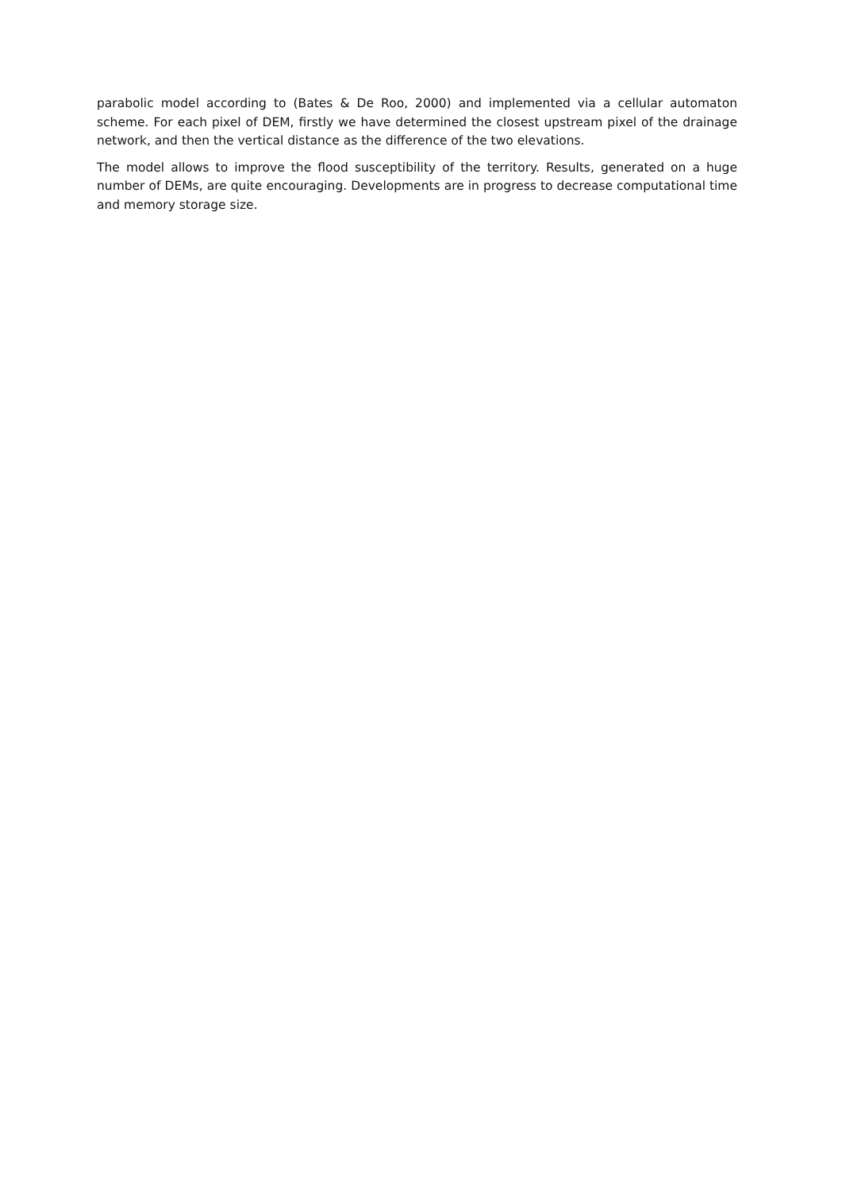parabolic model according to (Bates & De Roo, 2000) and implemented via a cellular automaton scheme. For each pixel of DEM, firstly we have determined the closest upstream pixel of the drainage network, and then the vertical distance as the difference of the two elevations.
The model allows to improve the flood susceptibility of the territory. Results, generated on a huge number of DEMs, are quite encouraging. Developments are in progress to decrease computational time and memory storage size.